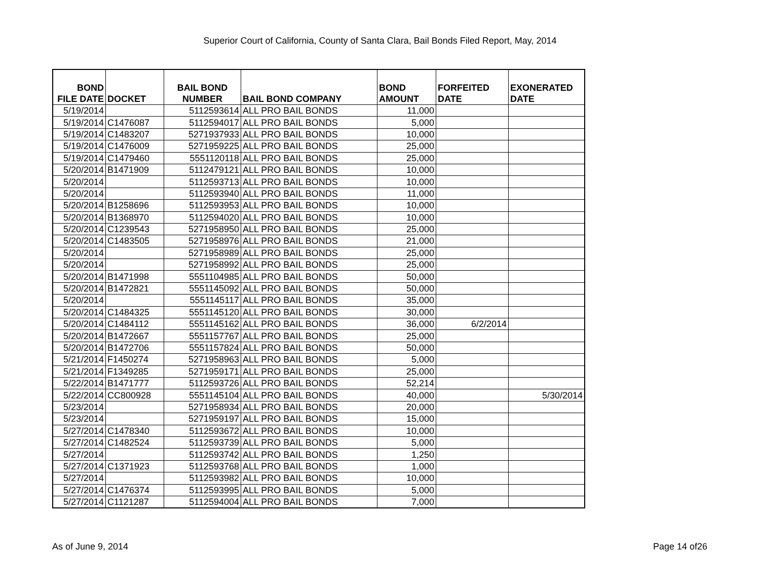Superior Court of California, County of Santa Clara, Bail Bonds Filed Report, May, 2014
| BOND FILE DATE | DOCKET | BAIL BOND NUMBER | BAIL BOND COMPANY | BOND AMOUNT | FORFEITED DATE | EXONERATED DATE |
| --- | --- | --- | --- | --- | --- | --- |
| 5/19/2014 | | 5112593614 | ALL PRO BAIL BONDS | 11,000 | | |
| 5/19/2014 | C1476087 | 5112594017 | ALL PRO BAIL BONDS | 5,000 | | |
| 5/19/2014 | C1483207 | 5271937933 | ALL PRO BAIL BONDS | 10,000 | | |
| 5/19/2014 | C1476009 | 5271959225 | ALL PRO BAIL BONDS | 25,000 | | |
| 5/19/2014 | C1479460 | 5551120118 | ALL PRO BAIL BONDS | 25,000 | | |
| 5/20/2014 | B1471909 | 5112479121 | ALL PRO BAIL BONDS | 10,000 | | |
| 5/20/2014 | | 5112593713 | ALL PRO BAIL BONDS | 10,000 | | |
| 5/20/2014 | | 5112593940 | ALL PRO BAIL BONDS | 11,000 | | |
| 5/20/2014 | B1258696 | 5112593953 | ALL PRO BAIL BONDS | 10,000 | | |
| 5/20/2014 | B1368970 | 5112594020 | ALL PRO BAIL BONDS | 10,000 | | |
| 5/20/2014 | C1239543 | 5271958950 | ALL PRO BAIL BONDS | 25,000 | | |
| 5/20/2014 | C1483505 | 5271958976 | ALL PRO BAIL BONDS | 21,000 | | |
| 5/20/2014 | | 5271958989 | ALL PRO BAIL BONDS | 25,000 | | |
| 5/20/2014 | | 5271958992 | ALL PRO BAIL BONDS | 25,000 | | |
| 5/20/2014 | B1471998 | 5551104985 | ALL PRO BAIL BONDS | 50,000 | | |
| 5/20/2014 | B1472821 | 5551145092 | ALL PRO BAIL BONDS | 50,000 | | |
| 5/20/2014 | | 5551145117 | ALL PRO BAIL BONDS | 35,000 | | |
| 5/20/2014 | C1484325 | 5551145120 | ALL PRO BAIL BONDS | 30,000 | | |
| 5/20/2014 | C1484112 | 5551145162 | ALL PRO BAIL BONDS | 36,000 | 6/2/2014 | |
| 5/20/2014 | B1472667 | 5551157767 | ALL PRO BAIL BONDS | 25,000 | | |
| 5/20/2014 | B1472706 | 5551157824 | ALL PRO BAIL BONDS | 50,000 | | |
| 5/21/2014 | F1450274 | 5271958963 | ALL PRO BAIL BONDS | 5,000 | | |
| 5/21/2014 | F1349285 | 5271959171 | ALL PRO BAIL BONDS | 25,000 | | |
| 5/22/2014 | B1471777 | 5112593726 | ALL PRO BAIL BONDS | 52,214 | | |
| 5/22/2014 | CC800928 | 5551145104 | ALL PRO BAIL BONDS | 40,000 | | 5/30/2014 |
| 5/23/2014 | | 5271958934 | ALL PRO BAIL BONDS | 20,000 | | |
| 5/23/2014 | | 5271959197 | ALL PRO BAIL BONDS | 15,000 | | |
| 5/27/2014 | C1478340 | 5112593672 | ALL PRO BAIL BONDS | 10,000 | | |
| 5/27/2014 | C1482524 | 5112593739 | ALL PRO BAIL BONDS | 5,000 | | |
| 5/27/2014 | | 5112593742 | ALL PRO BAIL BONDS | 1,250 | | |
| 5/27/2014 | C1371923 | 5112593768 | ALL PRO BAIL BONDS | 1,000 | | |
| 5/27/2014 | | 5112593982 | ALL PRO BAIL BONDS | 10,000 | | |
| 5/27/2014 | C1476374 | 5112593995 | ALL PRO BAIL BONDS | 5,000 | | |
| 5/27/2014 | C1121287 | 5112594004 | ALL PRO BAIL BONDS | 7,000 | | |
As of June 9, 2014 Page 14 of26